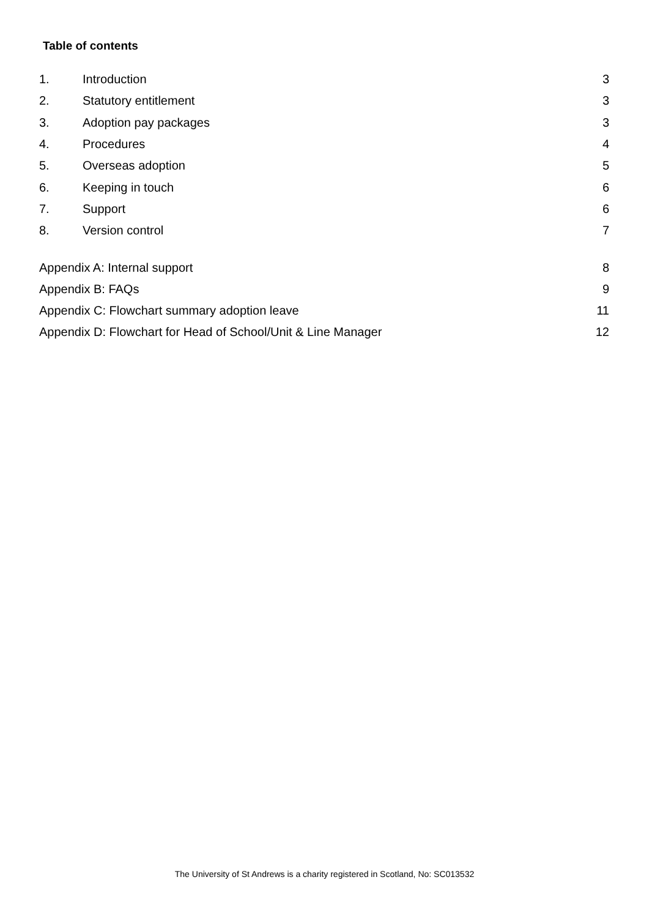Table of contents
1. Introduction 3
2. Statutory entitlement 3
3. Adoption pay packages 3
4. Procedures 4
5. Overseas adoption 5
6. Keeping in touch 6
7. Support 6
8. Version control 7
Appendix A: Internal support 8
Appendix B: FAQs 9
Appendix C: Flowchart summary adoption leave 11
Appendix D: Flowchart for Head of School/Unit & Line Manager 12
The University of St Andrews is a charity registered in Scotland, No: SC013532